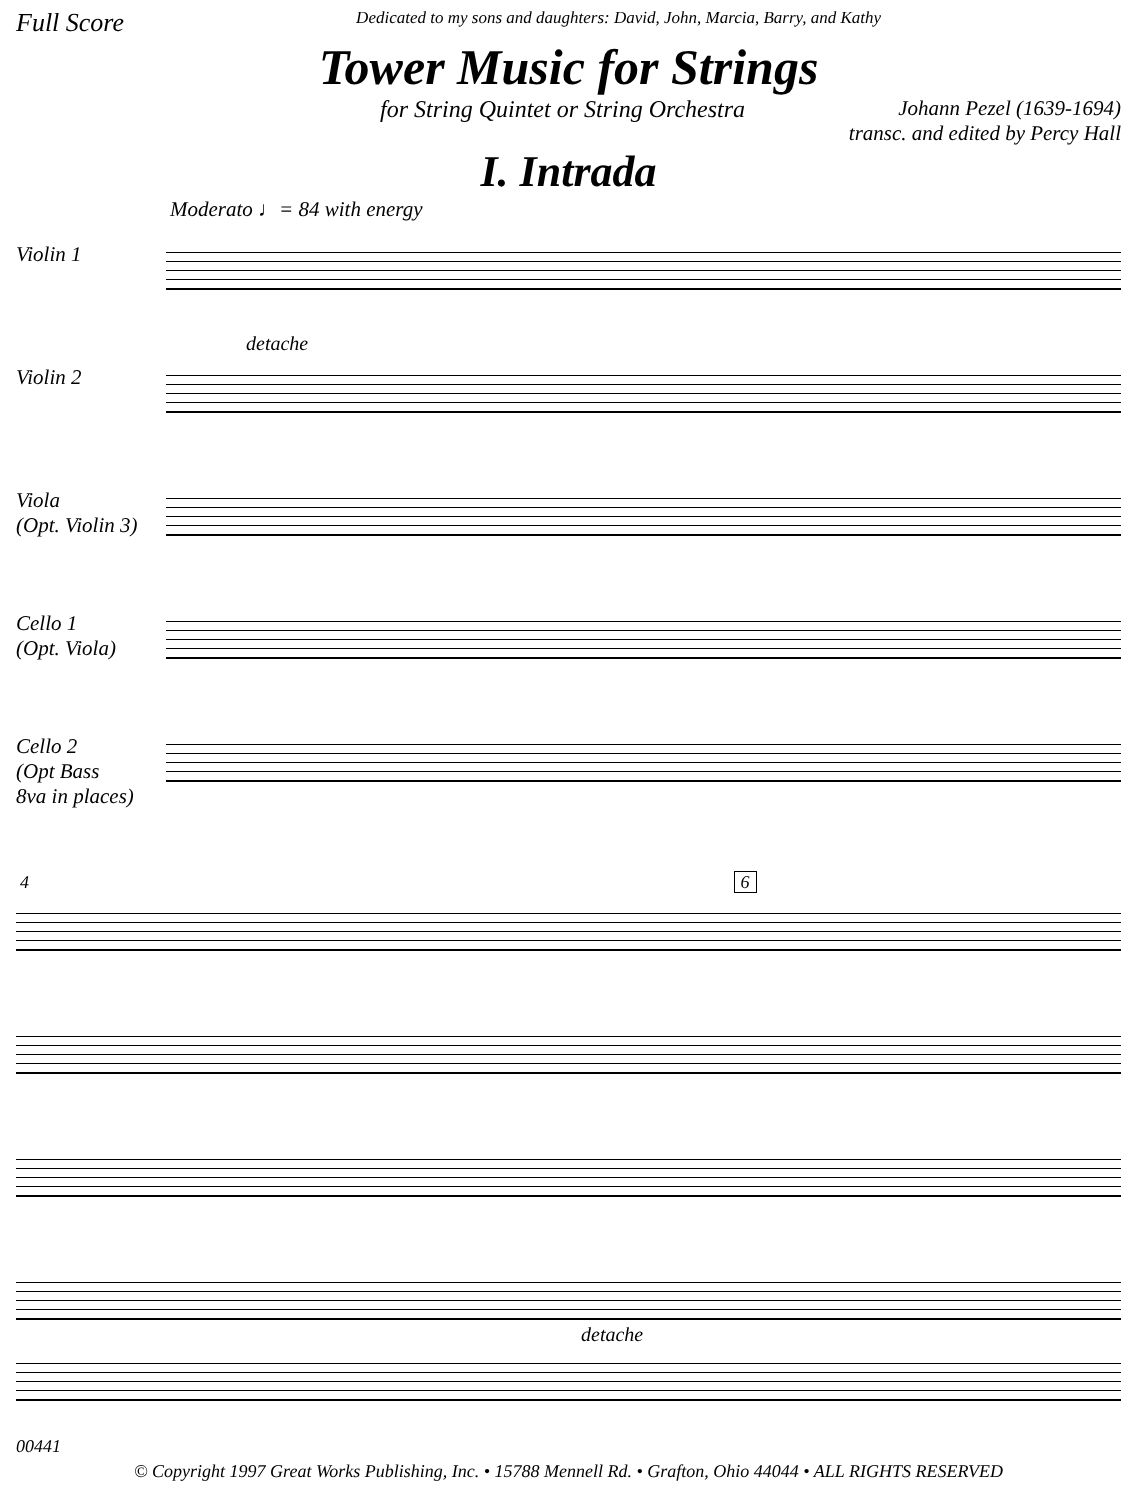Full Score Dedicated to my sons and daughters: David, John, Marcia, Barry, and Kathy
Tower Music for Strings
for String Quintet or String Orchestra Johann Pezel (1639-1694)
transc. and edited by Percy Hall
I. Intrada
Moderato ♩= 84 with energy
Violin 1
Violin 2
Viola
(Opt. Violin 3)
Cello 1
(Opt. Viola)
Cello 2
(Opt Bass
8va in places)
detache
4 6
detache
00441
© Copyright 1997 Great Works Publishing, Inc. • 15788 Mennell Rd. • Grafton, Ohio 44044 • ALL RIGHTS RESERVED